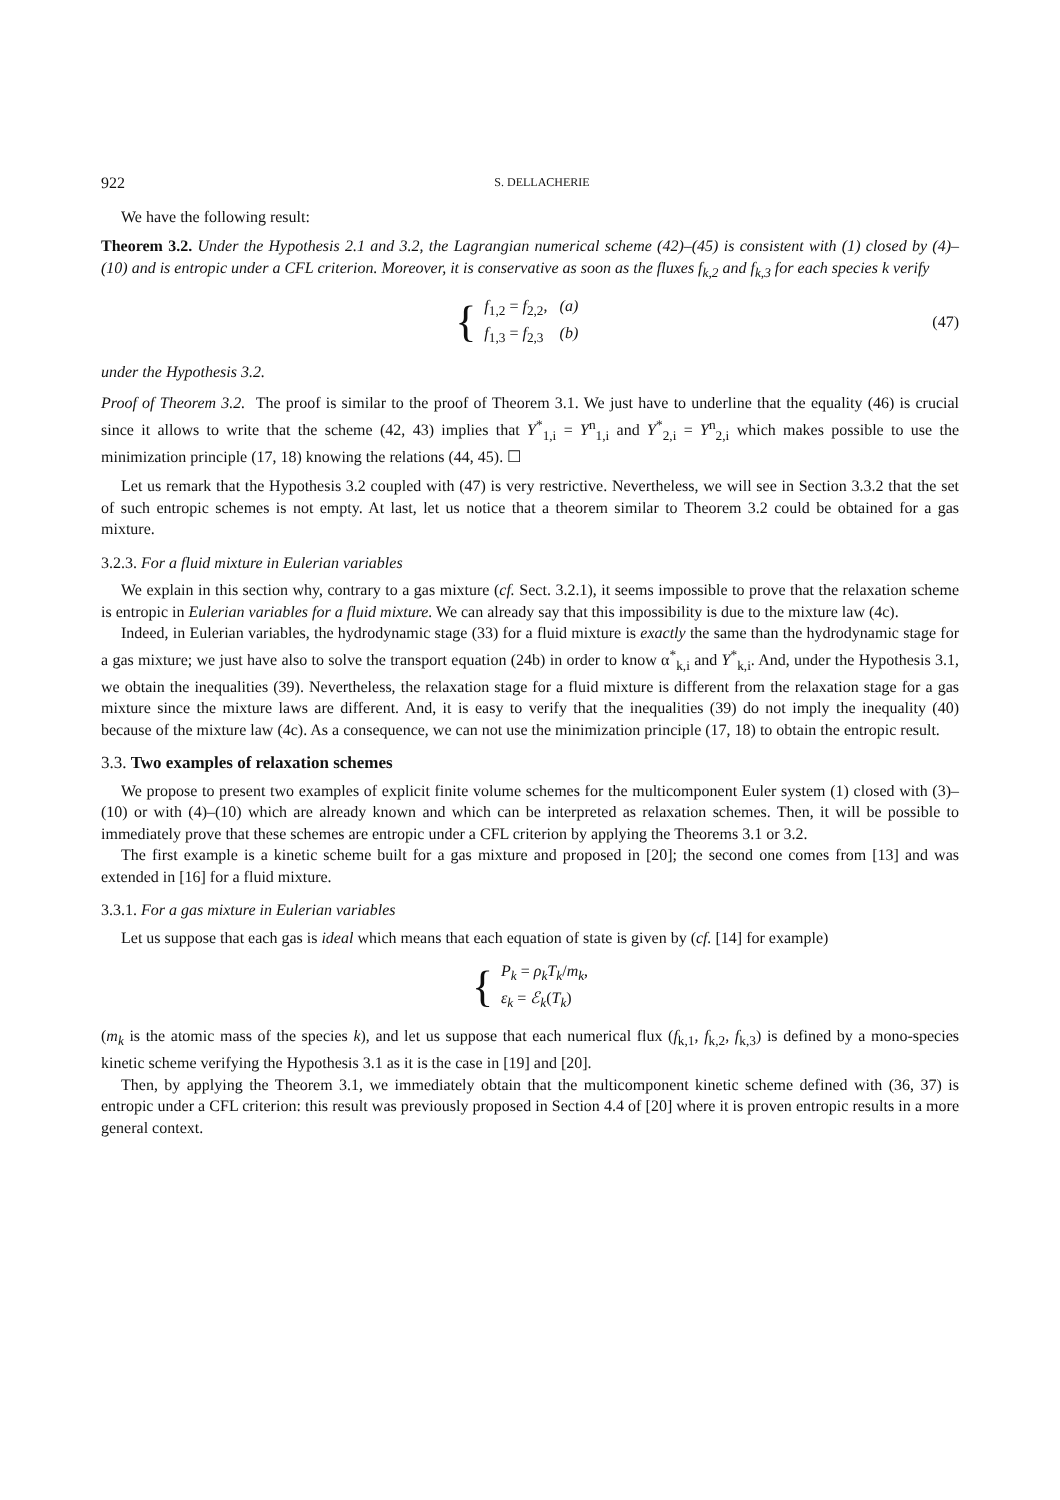922 S. DELLACHERIE
We have the following result:
Theorem 3.2. Under the Hypothesis 2.1 and 3.2, the Lagrangian numerical scheme (42)–(45) is consistent with (1) closed by (4)–(10) and is entropic under a CFL criterion. Moreover, it is conservative as soon as the fluxes f<sub>k,2</sub> and f<sub>k,3</sub> for each species k verify
{
f<sub>1,2</sub> = f<sub>2,2</sub>, (a)
f<sub>1,3</sub> = f<sub>2,3</sub> (b)
(47)
under the Hypothesis 3.2.
Proof of Theorem 3.2. The proof is similar to the proof of Theorem 3.1. We just have to underline that the equality (46) is crucial since it allows to write that the scheme (42, 43) implies that Y<sup>*</sup><sub>1,i</sub> = Y<sup>n</sup><sub>1,i</sub> and Y<sup>*</sup><sub>2,i</sub> = Y<sup>n</sup><sub>2,i</sub> which makes possible to use the minimization principle (17, 18) knowing the relations (44, 45). ☐
Let us remark that the Hypothesis 3.2 coupled with (47) is very restrictive. Nevertheless, we will see in Section 3.3.2 that the set of such entropic schemes is not empty. At last, let us notice that a theorem similar to Theorem 3.2 could be obtained for a gas mixture.
3.2.3. For a fluid mixture in Eulerian variables
We explain in this section why, contrary to a gas mixture (cf. Sect. 3.2.1), it seems impossible to prove that the relaxation scheme is entropic in Eulerian variables for a fluid mixture. We can already say that this impossibility is due to the mixture law (4c).
Indeed, in Eulerian variables, the hydrodynamic stage (33) for a fluid mixture is exactly the same than the hydrodynamic stage for a gas mixture; we just have also to solve the transport equation (24b) in order to know α<sup>*</sup><sub>k,i</sub> and Y<sup>*</sup><sub>k,i</sub>. And, under the Hypothesis 3.1, we obtain the inequalities (39). Nevertheless, the relaxation stage for a fluid mixture is different from the relaxation stage for a gas mixture since the mixture laws are different. And, it is easy to verify that the inequalities (39) do not imply the inequality (40) because of the mixture law (4c). As a consequence, we can not use the minimization principle (17, 18) to obtain the entropic result.
3.3. Two examples of relaxation schemes
We propose to present two examples of explicit finite volume schemes for the multicomponent Euler system (1) closed with (3)–(10) or with (4)–(10) which are already known and which can be interpreted as relaxation schemes. Then, it will be possible to immediately prove that these schemes are entropic under a CFL criterion by applying the Theorems 3.1 or 3.2.
The first example is a kinetic scheme built for a gas mixture and proposed in [20]; the second one comes from [13] and was extended in [16] for a fluid mixture.
3.3.1. For a gas mixture in Eulerian variables
Let us suppose that each gas is ideal which means that each equation of state is given by (cf. [14] for example)
{
P<sub>k</sub> = ρ<sub>k</sub>T<sub>k</sub>/m<sub>k</sub>,
ε<sub>k</sub> = ℰ<sub>k</sub>(T<sub>k</sub>)
(m<sub>k</sub> is the atomic mass of the species k), and let us suppose that each numerical flux (f<sub>k,1</sub>, f<sub>k,2</sub>, f<sub>k,3</sub>) is defined by a mono-species kinetic scheme verifying the Hypothesis 3.1 as it is the case in [19] and [20].
Then, by applying the Theorem 3.1, we immediately obtain that the multicomponent kinetic scheme defined with (36, 37) is entropic under a CFL criterion: this result was previously proposed in Section 4.4 of [20] where it is proven entropic results in a more general context.